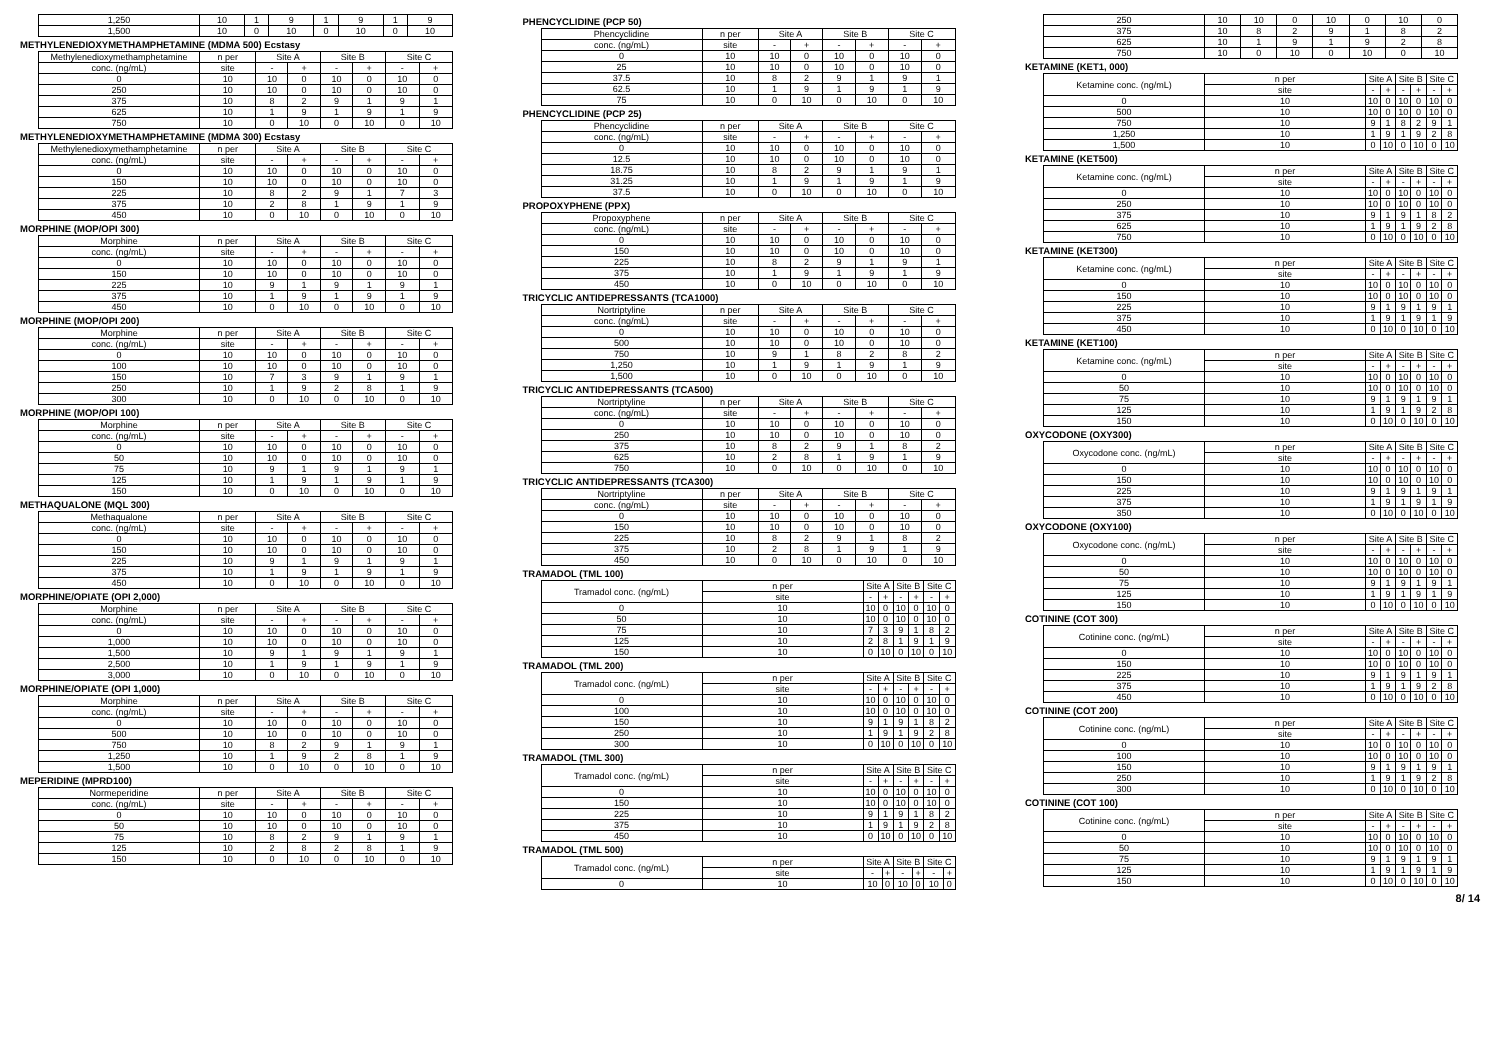| 1,250 | 10 | 1 | 9 | 1 | 9 | 1 | 9 |
| 1,500 | 10 | 0 | 10 | 0 | 10 | 0 | 10 |
METHYLENEDIOXYMETHAMPHETAMINE (MDMA 500) Ecstasy
| Methylenedioxymethamphetamine | n per | Site A | | Site B | | Site C | |
| --- | --- | --- | --- | --- | --- | --- | --- |
| conc. (ng/mL) | site | - | + | - | + | - | + |
| 0 | 10 | 10 | 0 | 10 | 0 | 10 | 0 |
| 250 | 10 | 10 | 0 | 10 | 0 | 10 | 0 |
| 375 | 10 | 8 | 2 | 9 | 1 | 9 | 1 |
| 625 | 10 | 1 | 9 | 1 | 9 | 1 | 9 |
| 750 | 10 | 0 | 10 | 0 | 10 | 0 | 10 |
METHYLENEDIOXYMETHAMPHETAMINE (MDMA 300) Ecstasy
| Methylenedioxymethamphetamine | n per | Site A | | Site B | | Site C | |
| --- | --- | --- | --- | --- | --- | --- | --- |
| conc. (ng/mL) | site | - | + | - | + | - | + |
| 0 | 10 | 10 | 0 | 10 | 0 | 10 | 0 |
| 150 | 10 | 10 | 0 | 10 | 0 | 10 | 0 |
| 225 | 10 | 8 | 2 | 9 | 1 | 7 | 3 |
| 375 | 10 | 2 | 8 | 1 | 9 | 1 | 9 |
| 450 | 10 | 0 | 10 | 0 | 10 | 0 | 10 |
MORPHINE (MOP/OPI 300)
| Morphine | n per | Site A | | Site B | | Site C | |
| --- | --- | --- | --- | --- | --- | --- | --- |
| conc. (ng/mL) | site | - | + | - | + | - | + |
| 0 | 10 | 10 | 0 | 10 | 0 | 10 | 0 |
| 150 | 10 | 10 | 0 | 10 | 0 | 10 | 0 |
| 225 | 10 | 9 | 1 | 9 | 1 | 9 | 1 |
| 375 | 10 | 1 | 9 | 1 | 9 | 1 | 9 |
| 450 | 10 | 0 | 10 | 0 | 10 | 0 | 10 |
MORPHINE (MOP/OPI 200)
| Morphine | n per | Site A | | Site B | | Site C | |
| --- | --- | --- | --- | --- | --- | --- | --- |
| conc. (ng/mL) | site | - | + | - | + | - | + |
| 0 | 10 | 10 | 0 | 10 | 0 | 10 | 0 |
| 100 | 10 | 10 | 0 | 10 | 0 | 10 | 0 |
| 150 | 10 | 7 | 3 | 9 | 1 | 9 | 1 |
| 250 | 10 | 1 | 9 | 2 | 8 | 1 | 9 |
| 300 | 10 | 0 | 10 | 0 | 10 | 0 | 10 |
MORPHINE (MOP/OPI 100)
| Morphine | n per | Site A | | Site B | | Site C | |
| --- | --- | --- | --- | --- | --- | --- | --- |
| conc. (ng/mL) | site | - | + | - | + | - | + |
| 0 | 10 | 10 | 0 | 10 | 0 | 10 | 0 |
| 50 | 10 | 10 | 0 | 10 | 0 | 10 | 0 |
| 75 | 10 | 9 | 1 | 9 | 1 | 9 | 1 |
| 125 | 10 | 1 | 9 | 1 | 9 | 1 | 9 |
| 150 | 10 | 0 | 10 | 0 | 10 | 0 | 10 |
METHAQUALONE (MQL 300)
| Methaqualone | n per | Site A | | Site B | | Site C | |
| --- | --- | --- | --- | --- | --- | --- | --- |
| conc. (ng/mL) | site | - | + | - | + | - | + |
| 0 | 10 | 10 | 0 | 10 | 0 | 10 | 0 |
| 150 | 10 | 10 | 0 | 10 | 0 | 10 | 0 |
| 225 | 10 | 9 | 1 | 9 | 1 | 9 | 1 |
| 375 | 10 | 1 | 9 | 1 | 9 | 1 | 9 |
| 450 | 10 | 0 | 10 | 0 | 10 | 0 | 10 |
MORPHINE/OPIATE (OPI 2,000)
| Morphine | n per | Site A | | Site B | | Site C | |
| --- | --- | --- | --- | --- | --- | --- | --- |
| conc. (ng/mL) | site | - | + | - | + | - | + |
| 0 | 10 | 10 | 0 | 10 | 0 | 10 | 0 |
| 1,000 | 10 | 10 | 0 | 10 | 0 | 10 | 0 |
| 1,500 | 10 | 9 | 1 | 9 | 1 | 9 | 1 |
| 2,500 | 10 | 1 | 9 | 1 | 9 | 1 | 9 |
| 3,000 | 10 | 0 | 10 | 0 | 10 | 0 | 10 |
MORPHINE/OPIATE (OPI 1,000)
| Morphine | n per | Site A | | Site B | | Site C | |
| --- | --- | --- | --- | --- | --- | --- | --- |
| conc. (ng/mL) | site | - | + | - | + | - | + |
| 0 | 10 | 10 | 0 | 10 | 0 | 10 | 0 |
| 500 | 10 | 10 | 0 | 10 | 0 | 10 | 0 |
| 750 | 10 | 8 | 2 | 9 | 1 | 9 | 1 |
| 1,250 | 10 | 1 | 9 | 2 | 8 | 1 | 9 |
| 1,500 | 10 | 0 | 10 | 0 | 10 | 0 | 10 |
MEPERIDINE (MPRD100)
| Normeperidine | n per | Site A | | Site B | | Site C | |
| --- | --- | --- | --- | --- | --- | --- | --- |
| conc. (ng/mL) | site | - | + | - | + | - | + |
| 0 | 10 | 10 | 0 | 10 | 0 | 10 | 0 |
| 50 | 10 | 10 | 0 | 10 | 0 | 10 | 0 |
| 75 | 10 | 8 | 2 | 9 | 1 | 9 | 1 |
| 125 | 10 | 2 | 8 | 2 | 8 | 1 | 9 |
| 150 | 10 | 0 | 10 | 0 | 10 | 0 | 10 |
PHENCYCLIDINE (PCP 50)
| Phencyclidine | n per | Site A | | Site B | | Site C | |
| --- | --- | --- | --- | --- | --- | --- | --- |
| conc. (ng/mL) | site | - | + | - | + | - | + |
| 0 | 10 | 10 | 0 | 10 | 0 | 10 | 0 |
| 25 | 10 | 10 | 0 | 10 | 0 | 10 | 0 |
| 37.5 | 10 | 8 | 2 | 9 | 1 | 9 | 1 |
| 62.5 | 10 | 1 | 9 | 1 | 9 | 1 | 9 |
| 75 | 10 | 0 | 10 | 0 | 10 | 0 | 10 |
PHENCYCLIDINE (PCP 25)
| Phencyclidine | n per | Site A | | Site B | | Site C | |
| --- | --- | --- | --- | --- | --- | --- | --- |
| conc. (ng/mL) | site | - | + | - | + | - | + |
| 0 | 10 | 10 | 0 | 10 | 0 | 10 | 0 |
| 12.5 | 10 | 10 | 0 | 10 | 0 | 10 | 0 |
| 18.75 | 10 | 8 | 2 | 9 | 1 | 9 | 1 |
| 31.25 | 10 | 1 | 9 | 1 | 9 | 1 | 9 |
| 37.5 | 10 | 0 | 10 | 0 | 10 | 0 | 10 |
PROPOXYPHENE (PPX)
| Propoxyphene | n per | Site A | | Site B | | Site C | |
| --- | --- | --- | --- | --- | --- | --- | --- |
| conc. (ng/mL) | site | - | + | - | + | - | + |
| 0 | 10 | 10 | 0 | 10 | 0 | 10 | 0 |
| 150 | 10 | 10 | 0 | 10 | 0 | 10 | 0 |
| 225 | 10 | 8 | 2 | 9 | 1 | 9 | 1 |
| 375 | 10 | 1 | 9 | 1 | 9 | 1 | 9 |
| 450 | 10 | 0 | 10 | 0 | 10 | 0 | 10 |
TRICYCLIC ANTIDEPRESSANTS (TCA1000)
| Nortriptyline | n per | Site A | | Site B | | Site C | |
| --- | --- | --- | --- | --- | --- | --- | --- |
| conc. (ng/mL) | site | - | + | - | + | - | + |
| 0 | 10 | 10 | 0 | 10 | 0 | 10 | 0 |
| 500 | 10 | 10 | 0 | 10 | 0 | 10 | 0 |
| 750 | 10 | 9 | 1 | 8 | 2 | 8 | 2 |
| 1,250 | 10 | 1 | 9 | 1 | 9 | 1 | 9 |
| 1,500 | 10 | 0 | 10 | 0 | 10 | 0 | 10 |
TRICYCLIC ANTIDEPRESSANTS (TCA500)
| Nortriptyline | n per | Site A | | Site B | | Site C | |
| --- | --- | --- | --- | --- | --- | --- | --- |
| conc. (ng/mL) | site | - | + | - | + | - | + |
| 0 | 10 | 10 | 0 | 10 | 0 | 10 | 0 |
| 250 | 10 | 10 | 0 | 10 | 0 | 10 | 0 |
| 375 | 10 | 8 | 2 | 9 | 1 | 8 | 2 |
| 625 | 10 | 2 | 8 | 1 | 9 | 1 | 9 |
| 750 | 10 | 0 | 10 | 0 | 10 | 0 | 10 |
TRICYCLIC ANTIDEPRESSANTS (TCA300)
| Nortriptyline | n per | Site A | | Site B | | Site C | |
| --- | --- | --- | --- | --- | --- | --- | --- |
| conc. (ng/mL) | site | - | + | - | + | - | + |
| 0 | 10 | 10 | 0 | 10 | 0 | 10 | 0 |
| 150 | 10 | 10 | 0 | 10 | 0 | 10 | 0 |
| 225 | 10 | 8 | 2 | 9 | 1 | 8 | 2 |
| 375 | 10 | 2 | 8 | 1 | 9 | 1 | 9 |
| 450 | 10 | 0 | 10 | 0 | 10 | 0 | 10 |
TRAMADOL (TML 100)
| Tramadol conc. (ng/mL) | n per | Site A | | Site B | | Site C | |
| --- | --- | --- | --- | --- | --- | --- | --- |
| | site | - | + | - | + | - | + |
| 0 | 10 | 10 | 0 | 10 | 0 | 10 | 0 |
| 50 | 10 | 10 | 0 | 10 | 0 | 10 | 0 |
| 75 | 10 | 7 | 3 | 9 | 1 | 8 | 2 |
| 125 | 10 | 2 | 8 | 1 | 9 | 1 | 9 |
| 150 | 10 | 0 | 10 | 0 | 10 | 0 | 10 |
TRAMADOL (TML 200)
| Tramadol conc. (ng/mL) | n per | Site A | | Site B | | Site C | |
| --- | --- | --- | --- | --- | --- | --- | --- |
| | site | - | + | - | + | - | + |
| 0 | 10 | 10 | 0 | 10 | 0 | 10 | 0 |
| 100 | 10 | 10 | 0 | 10 | 0 | 10 | 0 |
| 150 | 10 | 9 | 1 | 9 | 1 | 8 | 2 |
| 250 | 10 | 1 | 9 | 1 | 9 | 2 | 8 |
| 300 | 10 | 0 | 10 | 0 | 10 | 0 | 10 |
TRAMADOL (TML 300)
| Tramadol conc. (ng/mL) | n per | Site A | | Site B | | Site C | |
| --- | --- | --- | --- | --- | --- | --- | --- |
| | site | - | + | - | + | - | + |
| 0 | 10 | 10 | 0 | 10 | 0 | 10 | 0 |
| 150 | 10 | 10 | 0 | 10 | 0 | 10 | 0 |
| 225 | 10 | 9 | 1 | 9 | 1 | 8 | 2 |
| 375 | 10 | 1 | 9 | 1 | 9 | 2 | 8 |
| 450 | 10 | 0 | 10 | 0 | 10 | 0 | 10 |
TRAMADOL (TML 500)
| Tramadol conc. (ng/mL) | n per | Site A | | Site B | | Site C | |
| --- | --- | --- | --- | --- | --- | --- | --- |
| | site | - | + | - | + | - | + |
| 0 | 10 | 10 | 0 | 10 | 0 | 10 | 0 |
| 250 | 10 | 10 | 0 | 10 | 0 | 10 | 0 |
| 375 | 10 | 8 | 2 | 9 | 1 | 8 | 2 |
| 625 | 10 | 1 | 9 | 1 | 9 | 2 | 8 |
| 750 | 10 | 0 | 10 | 0 | 10 | 0 | 10 |
KETAMINE (KET1, 000)
| Ketamine conc. (ng/mL) | n per | Site A | | Site B | | Site C | |
| --- | --- | --- | --- | --- | --- | --- | --- |
| | site | - | + | - | + | - | + |
| 0 | 10 | 10 | 0 | 10 | 0 | 10 | 0 |
| 500 | 10 | 10 | 0 | 10 | 0 | 10 | 0 |
| 750 | 10 | 9 | 1 | 8 | 2 | 9 | 1 |
| 1,250 | 10 | 1 | 9 | 1 | 9 | 2 | 8 |
| 1,500 | 10 | 0 | 10 | 0 | 10 | 0 | 10 |
KETAMINE (KET500)
| Ketamine conc. (ng/mL) | n per | Site A | | Site B | | Site C | |
| --- | --- | --- | --- | --- | --- | --- | --- |
| | site | - | + | - | + | - | + |
| 0 | 10 | 10 | 0 | 10 | 0 | 10 | 0 |
| 250 | 10 | 10 | 0 | 10 | 0 | 10 | 0 |
| 375 | 10 | 9 | 1 | 9 | 1 | 8 | 2 |
| 625 | 10 | 1 | 9 | 1 | 9 | 2 | 8 |
| 750 | 10 | 0 | 10 | 0 | 10 | 0 | 10 |
KETAMINE (KET300)
| Ketamine conc. (ng/mL) | n per | Site A | | Site B | | Site C | |
| --- | --- | --- | --- | --- | --- | --- | --- |
| | site | - | + | - | + | - | + |
| 0 | 10 | 10 | 0 | 10 | 0 | 10 | 0 |
| 150 | 10 | 10 | 0 | 10 | 0 | 10 | 0 |
| 225 | 10 | 9 | 1 | 9 | 1 | 9 | 1 |
| 375 | 10 | 1 | 9 | 1 | 9 | 1 | 9 |
| 450 | 10 | 0 | 10 | 0 | 10 | 0 | 10 |
KETAMINE (KET100)
| Ketamine conc. (ng/mL) | n per | Site A | | Site B | | Site C | |
| --- | --- | --- | --- | --- | --- | --- | --- |
| | site | - | + | - | + | - | + |
| 0 | 10 | 10 | 0 | 10 | 0 | 10 | 0 |
| 50 | 10 | 10 | 0 | 10 | 0 | 10 | 0 |
| 75 | 10 | 9 | 1 | 9 | 1 | 9 | 1 |
| 125 | 10 | 1 | 9 | 1 | 9 | 2 | 8 |
| 150 | 10 | 0 | 10 | 0 | 10 | 0 | 10 |
OXYCODONE (OXY300)
| Oxycodone conc. (ng/mL) | n per | Site A | | Site B | | Site C | |
| --- | --- | --- | --- | --- | --- | --- | --- |
| | site | - | + | - | + | - | + |
| 0 | 10 | 10 | 0 | 10 | 0 | 10 | 0 |
| 150 | 10 | 10 | 0 | 10 | 0 | 10 | 0 |
| 225 | 10 | 9 | 1 | 9 | 1 | 9 | 1 |
| 375 | 10 | 1 | 9 | 1 | 9 | 1 | 9 |
| 350 | 10 | 0 | 10 | 0 | 10 | 0 | 10 |
OXYCODONE (OXY100)
| Oxycodone conc. (ng/mL) | n per | Site A | | Site B | | Site C | |
| --- | --- | --- | --- | --- | --- | --- | --- |
| | site | - | + | - | + | - | + |
| 0 | 10 | 10 | 0 | 10 | 0 | 10 | 0 |
| 50 | 10 | 10 | 0 | 10 | 0 | 10 | 0 |
| 75 | 10 | 9 | 1 | 9 | 1 | 9 | 1 |
| 125 | 10 | 1 | 9 | 1 | 9 | 1 | 9 |
| 150 | 10 | 0 | 10 | 0 | 10 | 0 | 10 |
COTININE (COT 300)
| Cotinine conc. (ng/mL) | n per | Site A | | Site B | | Site C | |
| --- | --- | --- | --- | --- | --- | --- | --- |
| | site | - | + | - | + | - | + |
| 0 | 10 | 10 | 0 | 10 | 0 | 10 | 0 |
| 150 | 10 | 10 | 0 | 10 | 0 | 10 | 0 |
| 225 | 10 | 9 | 1 | 9 | 1 | 9 | 1 |
| 375 | 10 | 1 | 9 | 1 | 9 | 2 | 8 |
| 450 | 10 | 0 | 10 | 0 | 10 | 0 | 10 |
COTININE (COT 200)
| Cotinine conc. (ng/mL) | n per | Site A | | Site B | | Site C | |
| --- | --- | --- | --- | --- | --- | --- | --- |
| | site | - | + | - | + | - | + |
| 0 | 10 | 10 | 0 | 10 | 0 | 10 | 0 |
| 100 | 10 | 10 | 0 | 10 | 0 | 10 | 0 |
| 150 | 10 | 9 | 1 | 9 | 1 | 9 | 1 |
| 250 | 10 | 1 | 9 | 1 | 9 | 2 | 8 |
| 300 | 10 | 0 | 10 | 0 | 10 | 0 | 10 |
COTININE (COT 100)
| Cotinine conc. (ng/mL) | n per | Site A | | Site B | | Site C | |
| --- | --- | --- | --- | --- | --- | --- | --- |
| | site | - | + | - | + | - | + |
| 0 | 10 | 10 | 0 | 10 | 0 | 10 | 0 |
| 50 | 10 | 10 | 0 | 10 | 0 | 10 | 0 |
| 75 | 10 | 9 | 1 | 9 | 1 | 9 | 1 |
| 125 | 10 | 1 | 9 | 1 | 9 | 1 | 9 |
| 150 | 10 | 0 | 10 | 0 | 10 | 0 | 10 |
8/ 14